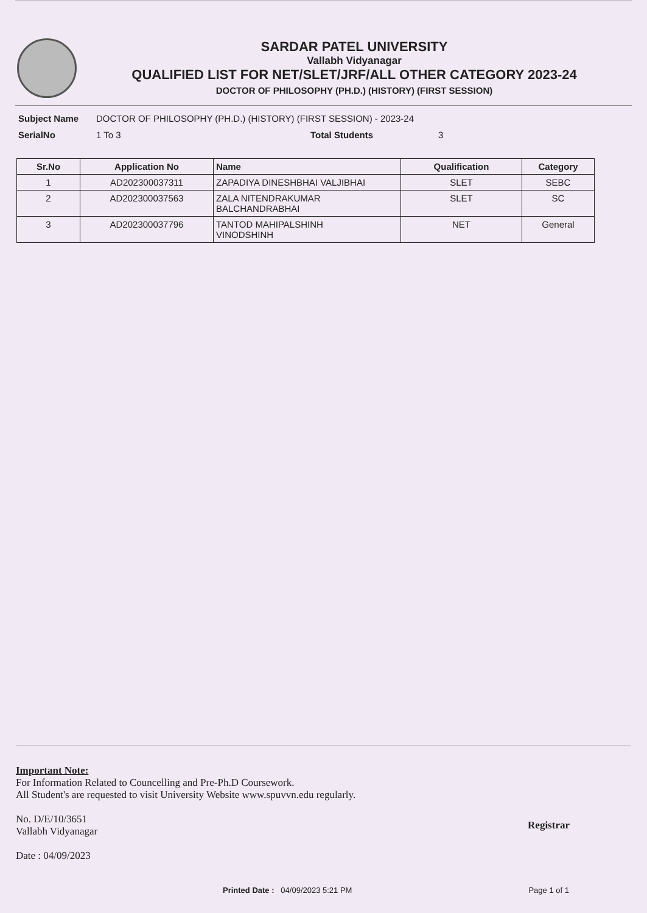SARDAR PATEL UNIVERSITY
Vallabh Vidyanagar
QUALIFIED LIST FOR NET/SLET/JRF/ALL OTHER CATEGORY 2023-24
DOCTOR OF PHILOSOPHY (PH.D.) (HISTORY) (FIRST SESSION)
Subject Name DOCTOR OF PHILOSOPHY (PH.D.) (HISTORY) (FIRST SESSION) - 2023-24
SerialNo 1 To 3 Total Students 3
| Sr.No | Application No | Name | Qualification | Category |
| --- | --- | --- | --- | --- |
| 1 | AD202300037311 | ZAPADIYA DINESHBHAI VALJIBHAI | SLET | SEBC |
| 2 | AD202300037563 | ZALA NITENDRAKUMAR BALCHANDRABHAI | SLET | SC |
| 3 | AD202300037796 | TANTOD MAHIPALSHINH VINODSHINH | NET | General |
Important Note:
For Information Related to Councelling and Pre-Ph.D Coursework.
All Student's are requested to visit University Website www.spuvvn.edu regularly.
No. D/E/10/3651
Vallabh Vidyanagar
Date : 04/09/2023
Registrar
Printed Date : 04/09/2023 5:21 PM Page 1 of 1